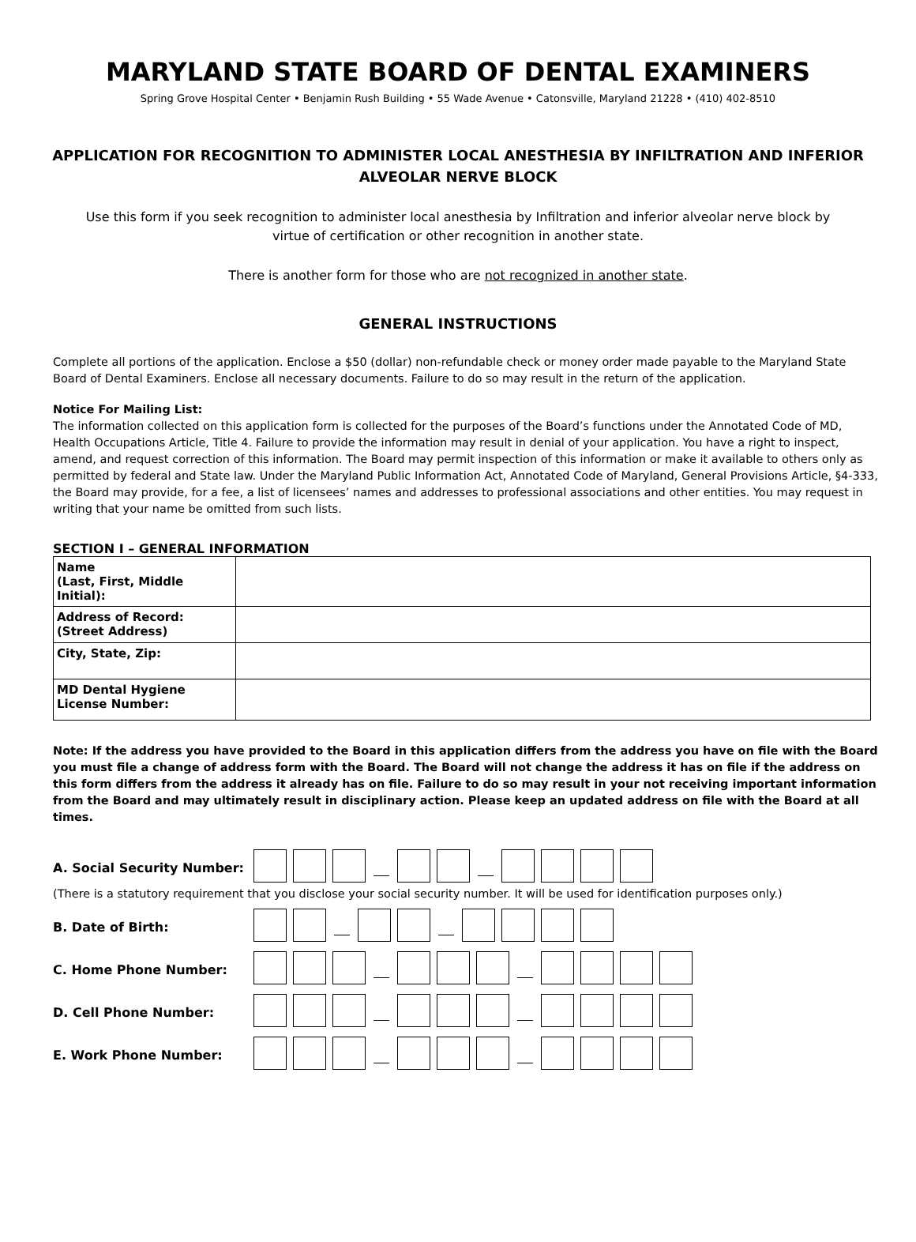MARYLAND STATE BOARD OF DENTAL EXAMINERS
Spring Grove Hospital Center • Benjamin Rush Building • 55 Wade Avenue • Catonsville, Maryland 21228 • (410) 402-8510
APPLICATION FOR RECOGNITION TO ADMINISTER LOCAL ANESTHESIA BY INFILTRATION AND INFERIOR ALVEOLAR NERVE BLOCK
Use this form if you seek recognition to administer local anesthesia by Infiltration and inferior alveolar nerve block by virtue of certification or other recognition in another state.
There is another form for those who are not recognized in another state.
GENERAL INSTRUCTIONS
Complete all portions of the application. Enclose a $50 (dollar) non-refundable check or money order made payable to the Maryland State Board of Dental Examiners. Enclose all necessary documents. Failure to do so may result in the return of the application.
Notice For Mailing List:
The information collected on this application form is collected for the purposes of the Board’s functions under the Annotated Code of MD, Health Occupations Article, Title 4. Failure to provide the information may result in denial of your application. You have a right to inspect, amend, and request correction of this information. The Board may permit inspection of this information or make it available to others only as permitted by federal and State law. Under the Maryland Public Information Act, Annotated Code of Maryland, General Provisions Article, §4-333, the Board may provide, for a fee, a list of licensees’ names and addresses to professional associations and other entities. You may request in writing that your name be omitted from such lists.
SECTION I – GENERAL INFORMATION
| Name (Last, First, Middle Initial): | |
| Address of Record: (Street Address) | |
| City, State, Zip: | |
| MD Dental Hygiene License Number: | |
Note: If the address you have provided to the Board in this application differs from the address you have on file with the Board you must file a change of address form with the Board. The Board will not change the address it has on file if the address on this form differs from the address it already has on file. Failure to do so may result in your not receiving important information from the Board and may ultimately result in disciplinary action. Please keep an updated address on file with the Board at all times.
A. Social Security Number:
(There is a statutory requirement that you disclose your social security number. It will be used for identification purposes only.)
B. Date of Birth:
C. Home Phone Number:
D. Cell Phone Number:
E. Work Phone Number: